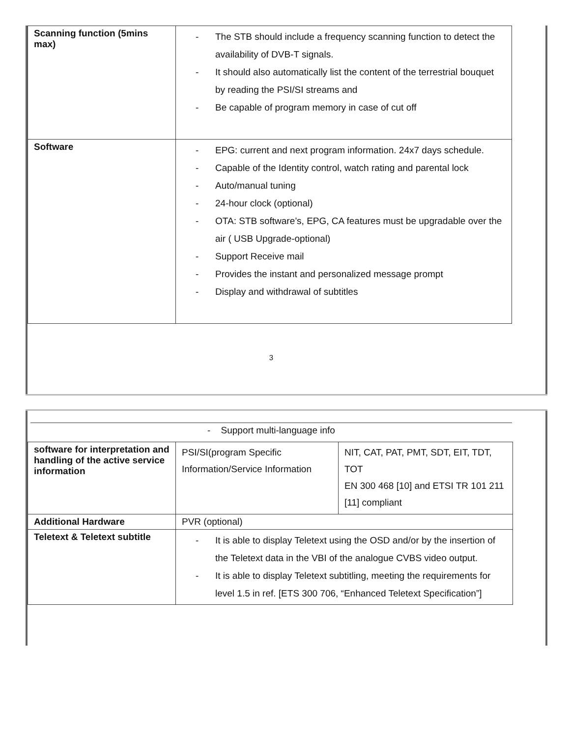| Scanning function (5mins max) | - The STB should include a frequency scanning function to detect the availability of DVB-T signals. - It should also automatically list the content of the terrestrial bouquet by reading the PSI/SI streams and - Be capable of program memory in case of cut off |
| Software | - EPG: current and next program information. 24x7 days schedule. - Capable of the Identity control, watch rating and parental lock - Auto/manual tuning - 24-hour clock (optional) - OTA: STB software’s, EPG, CA features must be upgradable over the air ( USB Upgrade-optional) - Support Receive mail - Provides the instant and personalized message prompt - Display and withdrawal of subtitles |
3
- Support multi-language info
| software for interpretation and handling of the active service information | PSI/SI(program Specific Information/Service Information | NIT, CAT, PAT, PMT, SDT, EIT, TDT, TOT EN 300 468 [10] and ETSI TR 101 211 [11] compliant |
| Additional Hardware | PVR (optional) | |
| Teletext & Teletext subtitle | - It is able to display Teletext using the OSD and/or by the insertion of the Teletext data in the VBI of the analogue CVBS video output. - It is able to display Teletext subtitling, meeting the requirements for level 1.5 in ref. [ETS 300 706, “Enhanced Teletext Specification”] | |